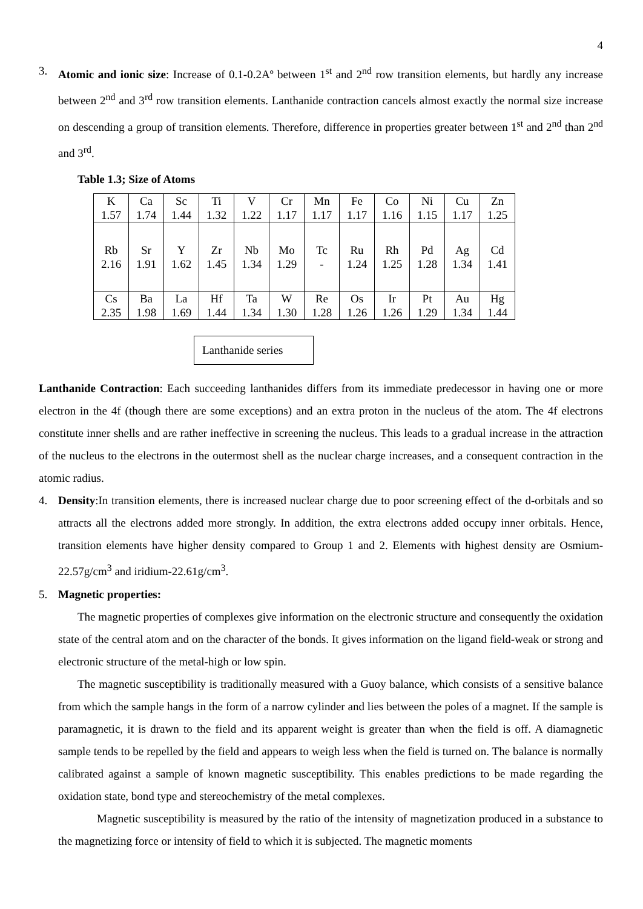4
3. Atomic and ionic size: Increase of 0.1-0.2Aº between 1<sup>st</sup> and 2<sup>nd</sup> row transition elements, but hardly any increase between 2<sup>nd</sup> and 3<sup>rd</sup> row transition elements. Lanthanide contraction cancels almost exactly the normal size increase on descending a group of transition elements. Therefore, difference in properties greater between 1<sup>st</sup> and 2<sup>nd</sup> than 2<sup>nd</sup> and 3<sup>rd</sup>.
Table 1.3; Size of Atoms
| K 1.57 | Ca 1.74 | Sc 1.44 | Ti 1.32 | V 1.22 | Cr 1.17 | Mn 1.17 | Fe 1.17 | Co 1.16 | Ni 1.15 | Cu 1.17 | Zn 1.25 |
| Rb 2.16 | Sr 1.91 | Y 1.62 | Zr 1.45 | Nb 1.34 | Mo 1.29 | Tc - | Ru 1.24 | Rh 1.25 | Pd 1.28 | Ag 1.34 | Cd 1.41 |
| Cs 2.35 | Ba 1.98 | La 1.69 | Hf 1.44 | Ta 1.34 | W 1.30 | Re 1.28 | Os 1.26 | Ir 1.26 | Pt 1.29 | Au 1.34 | Hg 1.44 |
Lanthanide series
Lanthanide Contraction: Each succeeding lanthanides differs from its immediate predecessor in having one or more electron in the 4f (though there are some exceptions) and an extra proton in the nucleus of the atom. The 4f electrons constitute inner shells and are rather ineffective in screening the nucleus. This leads to a gradual increase in the attraction of the nucleus to the electrons in the outermost shell as the nuclear charge increases, and a consequent contraction in the atomic radius.
4. Density:In transition elements, there is increased nuclear charge due to poor screening effect of the d-orbitals and so attracts all the electrons added more strongly. In addition, the extra electrons added occupy inner orbitals. Hence, transition elements have higher density compared to Group 1 and 2. Elements with highest density are Osmium-22.57g/cm<sup>3</sup> and iridium-22.61g/cm<sup>3</sup>.
5. Magnetic properties:
The magnetic properties of complexes give information on the electronic structure and consequently the oxidation state of the central atom and on the character of the bonds. It gives information on the ligand field-weak or strong and electronic structure of the metal-high or low spin.
The magnetic susceptibility is traditionally measured with a Guoy balance, which consists of a sensitive balance from which the sample hangs in the form of a narrow cylinder and lies between the poles of a magnet. If the sample is paramagnetic, it is drawn to the field and its apparent weight is greater than when the field is off. A diamagnetic sample tends to be repelled by the field and appears to weigh less when the field is turned on. The balance is normally calibrated against a sample of known magnetic susceptibility. This enables predictions to be made regarding the oxidation state, bond type and stereochemistry of the metal complexes.
Magnetic susceptibility is measured by the ratio of the intensity of magnetization produced in a substance to the magnetizing force or intensity of field to which it is subjected. The magnetic moments